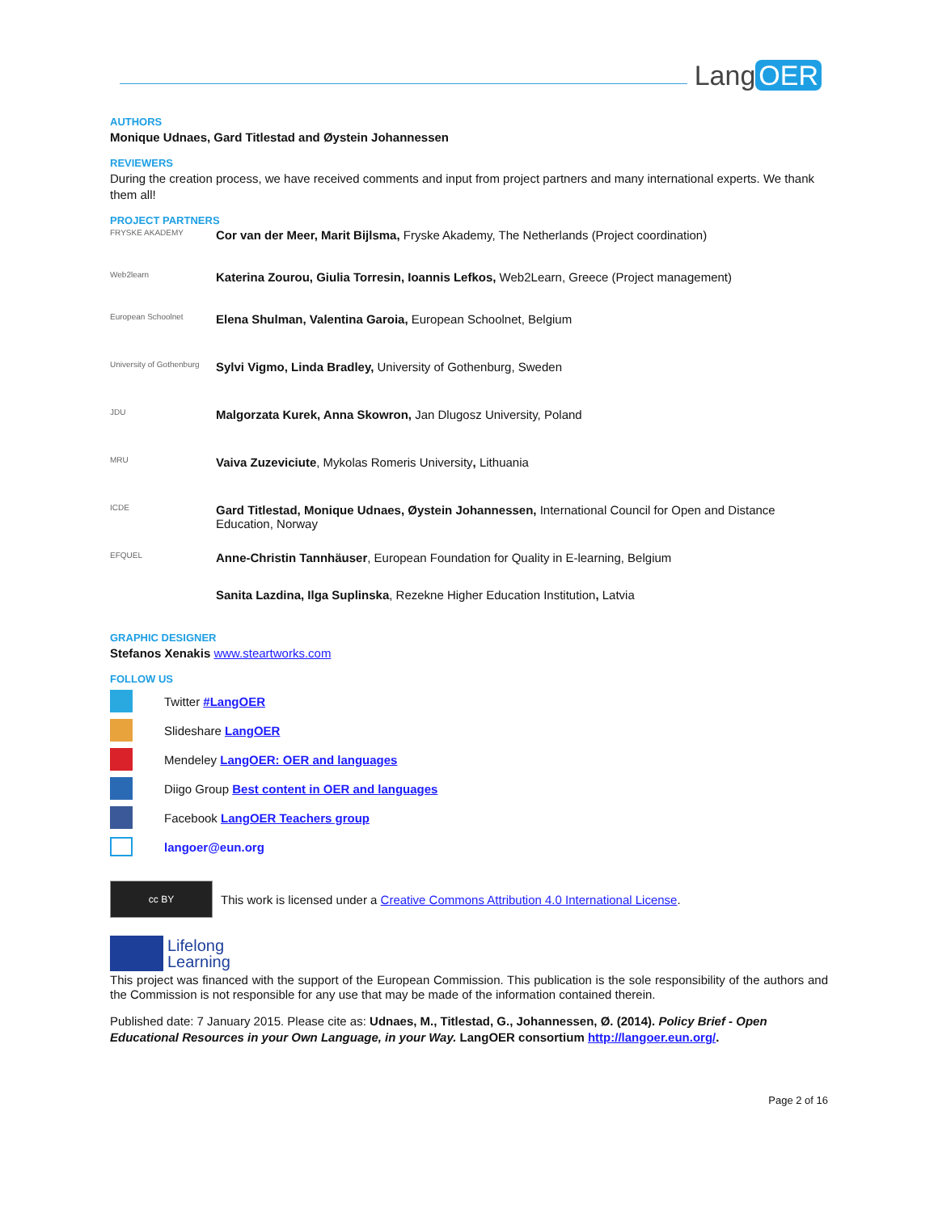Lang OER
AUTHORS
Monique Udnaes, Gard Titlestad and Øystein Johannessen
REVIEWERS
During the creation process, we have received comments and input from project partners and many international experts. We thank them all!
PROJECT PARTNERS
FRYSKE AKADEMY
Cor van der Meer, Marit Bijlsma, Fryske Akademy, The Netherlands (Project coordination)
Web2learn
Katerina Zourou, Giulia Torresin, Ioannis Lefkos, Web2Learn, Greece (Project management)
European Schoolnet
Elena Shulman, Valentina Garoia, European Schoolnet, Belgium
University of Gothenburg
Sylvi Vigmo, Linda Bradley, University of Gothenburg, Sweden
JDU
Malgorzata Kurek, Anna Skowron, Jan Dlugosz University, Poland
MRU
Vaiva Zuzeviciute, Mykolas Romeris University, Lithuania
ICDE
Gard Titlestad, Monique Udnaes, Øystein Johannessen, International Council for Open and Distance Education, Norway
EFQUEL
Anne-Christin Tannhäuser, European Foundation for Quality in E-learning, Belgium
Sanita Lazdina, Ilga Suplinska, Rezekne Higher Education Institution, Latvia
GRAPHIC DESIGNER
Stefanos Xenakis www.steartworks.com
FOLLOW US
Twitter #LangOER
Slideshare LangOER
Mendeley LangOER: OER and languages
Diigo Group Best content in OER and languages
Facebook LangOER Teachers group
langoer@eun.org
cc BY
This work is licensed under a Creative Commons Attribution 4.0 International License.
Lifelong
Learning
This project was financed with the support of the European Commission. This publication is the sole responsibility of the authors and the Commission is not responsible for any use that may be made of the information contained therein.
Published date: 7 January 2015. Please cite as: Udnaes, M., Titlestad, G., Johannessen, Ø. (2014). Policy Brief - Open Educational Resources in your Own Language, in your Way. LangOER consortium http://langoer.eun.org/.
Page 2 of 16